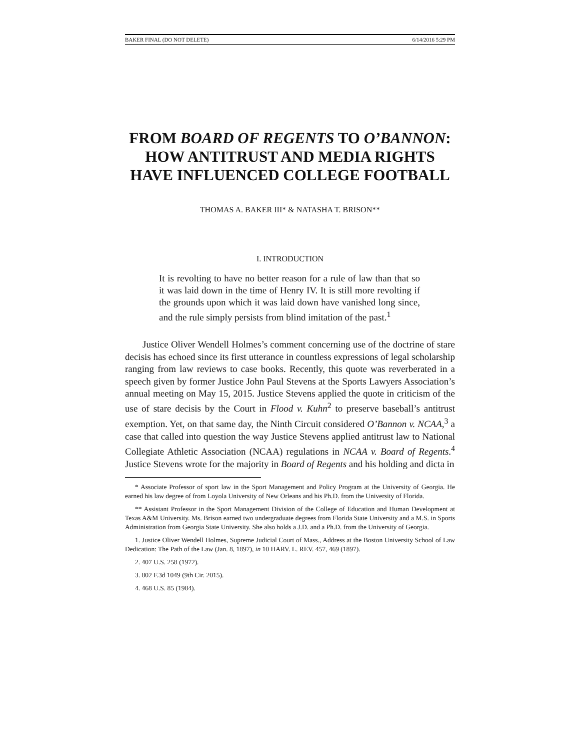BAKER FINAL (DO NOT DELETE) 6/14/2016 5:29 PM
FROM BOARD OF REGENTS TO O’BANNON:
HOW ANTITRUST AND MEDIA RIGHTS
HAVE INFLUENCED COLLEGE FOOTBALL
THOMAS A. BAKER III* & NATASHA T. BRISON**
I. INTRODUCTION
It is revolting to have no better reason for a rule of law than that so it was laid down in the time of Henry IV. It is still more revolting if the grounds upon which it was laid down have vanished long since, and the rule simply persists from blind imitation of the past.<sup>1</sup>
Justice Oliver Wendell Holmes’s comment concerning use of the doctrine of stare decisis has echoed since its first utterance in countless expressions of legal scholarship ranging from law reviews to case books. Recently, this quote was reverberated in a speech given by former Justice John Paul Stevens at the Sports Lawyers Association’s annual meeting on May 15, 2015. Justice Stevens applied the quote in criticism of the use of stare decisis by the Court in Flood v. Kuhn<sup>2</sup> to preserve baseball’s antitrust exemption. Yet, on that same day, the Ninth Circuit considered O’Bannon v. NCAA,<sup>3</sup> a case that called into question the way Justice Stevens applied antitrust law to National Collegiate Athletic Association (NCAA) regulations in NCAA v. Board of Regents.<sup>4</sup> Justice Stevens wrote for the majority in Board of Regents and his holding and dicta in
* Associate Professor of sport law in the Sport Management and Policy Program at the University of Georgia. He earned his law degree of from Loyola University of New Orleans and his Ph.D. from the University of Florida.
** Assistant Professor in the Sport Management Division of the College of Education and Human Development at Texas A&M University. Ms. Brison earned two undergraduate degrees from Florida State University and a M.S. in Sports Administration from Georgia State University. She also holds a J.D. and a Ph.D. from the University of Georgia.
1. Justice Oliver Wendell Holmes, Supreme Judicial Court of Mass., Address at the Boston University School of Law Dedication: The Path of the Law (Jan. 8, 1897), in 10 HARV. L. REV. 457, 469 (1897).
2. 407 U.S. 258 (1972).
3. 802 F.3d 1049 (9th Cir. 2015).
4. 468 U.S. 85 (1984).